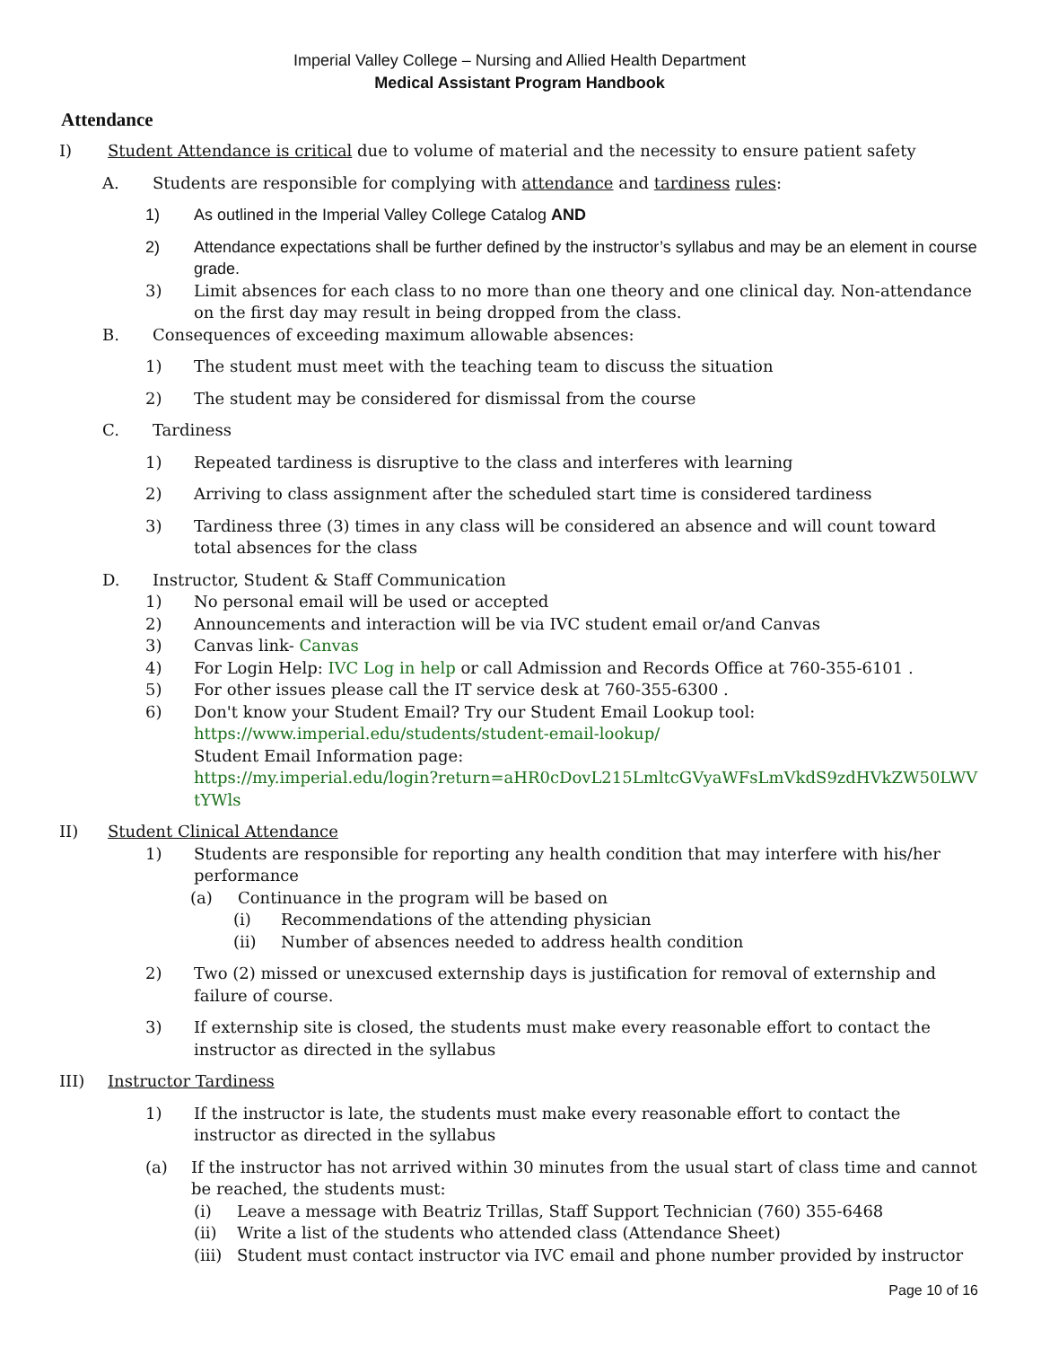Imperial Valley College – Nursing and Allied Health Department
Medical Assistant Program Handbook
Attendance
I) Student Attendance is critical due to volume of material and the necessity to ensure patient safety
A. Students are responsible for complying with attendance and tardiness rules:
1) As outlined in the Imperial Valley College Catalog AND
2) Attendance expectations shall be further defined by the instructor’s syllabus and may be an element in course grade.
3) Limit absences for each class to no more than one theory and one clinical day. Non-attendance on the first day may result in being dropped from the class.
B. Consequences of exceeding maximum allowable absences:
1) The student must meet with the teaching team to discuss the situation
2) The student may be considered for dismissal from the course
C. Tardiness
1) Repeated tardiness is disruptive to the class and interferes with learning
2) Arriving to class assignment after the scheduled start time is considered tardiness
3) Tardiness three (3) times in any class will be considered an absence and will count toward total absences for the class
D. Instructor, Student & Staff Communication
1) No personal email will be used or accepted
2) Announcements and interaction will be via IVC student email or/and Canvas
3) Canvas link- Canvas
4) For Login Help: IVC Log in help or call Admission and Records Office at 760-355-6101 .
5) For other issues please call the IT service desk at 760-355-6300 .
6) Don't know your Student Email? Try our Student Email Lookup tool:
https://www.imperial.edu/students/student-email-lookup/
Student Email Information page:
https://my.imperial.edu/login?return=aHR0cDovL215LmltcGVyaWFsLmVkdS9zdHVkZW50LWVtYWls
II) Student Clinical Attendance
1) Students are responsible for reporting any health condition that may interfere with his/her performance
(a) Continuance in the program will be based on
(i) Recommendations of the attending physician
(ii) Number of absences needed to address health condition
2) Two (2) missed or unexcused externship days is justification for removal of externship and failure of course.
3) If externship site is closed, the students must make every reasonable effort to contact the instructor as directed in the syllabus
III) Instructor Tardiness
1) If the instructor is late, the students must make every reasonable effort to contact the instructor as directed in the syllabus
(a) If the instructor has not arrived within 30 minutes from the usual start of class time and cannot be reached, the students must:
(i) Leave a message with Beatriz Trillas, Staff Support Technician (760) 355-6468
(ii) Write a list of the students who attended class (Attendance Sheet)
(iii) Student must contact instructor via IVC email and phone number provided by instructor
Page 10 of 16